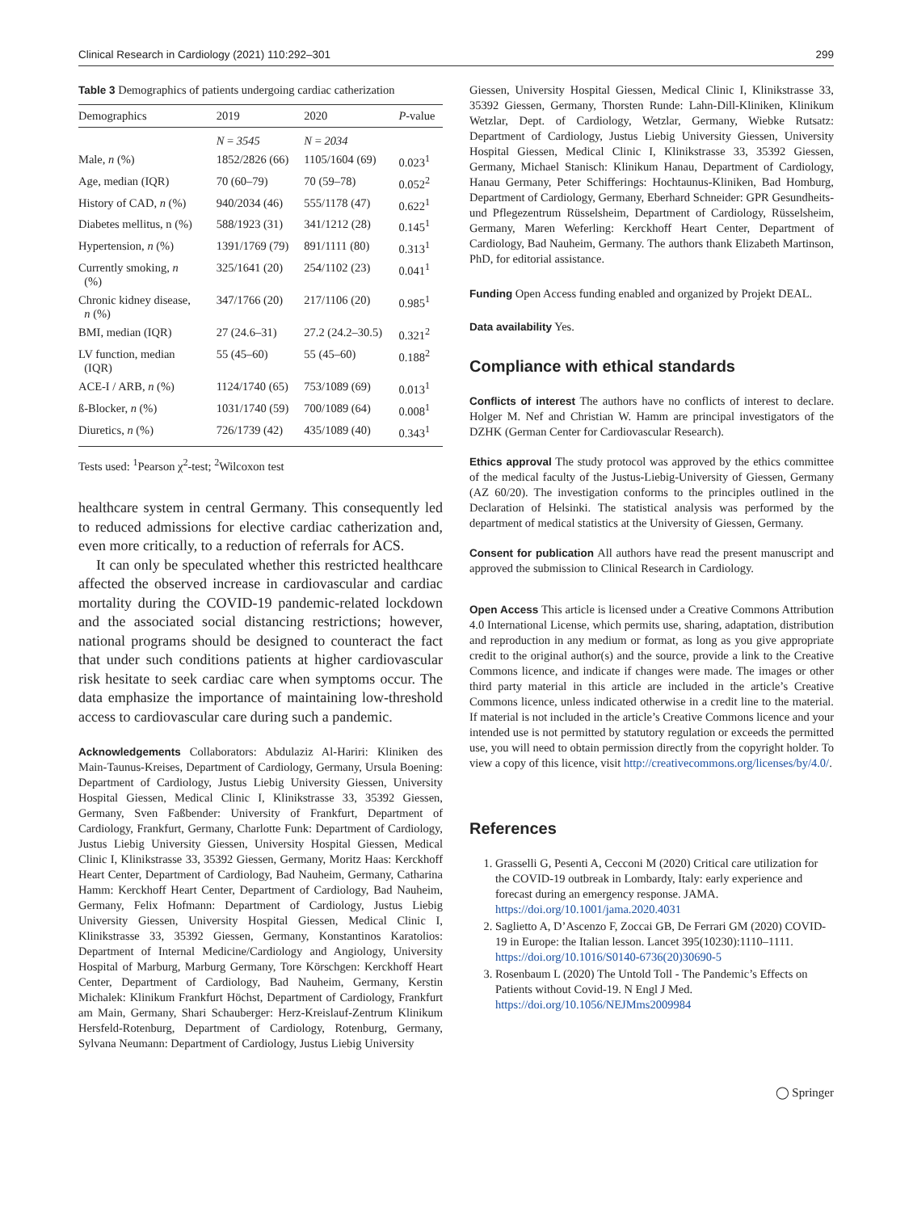Clinical Research in Cardiology (2021) 110:292–301 299
Table 3 Demographics of patients undergoing cardiac catherization
| Demographics | 2019 | 2020 | P -value |
| --- | --- | --- | --- |
| | N = 3545 | N = 2034 | |
| Male, n (%) | 1852/2826 (66) | 1105/1604 (69) | 0.023<sup>1</sup> |
| Age, median (IQR) | 70 (60–79) | 70 (59–78) | 0.052<sup>2</sup> |
| History of CAD, n (%) | 940/2034 (46) | 555/1178 (47) | 0.622<sup>1</sup> |
| Diabetes mellitus, n (%) | 588/1923 (31) | 341/1212 (28) | 0.145<sup>1</sup> |
| Hypertension, n (%) | 1391/1769 (79) | 891/1111 (80) | 0.313<sup>1</sup> |
| Currently smoking, n (%) | 325/1641 (20) | 254/1102 (23) | 0.041<sup>1</sup> |
| Chronic kidney disease, n (%) | 347/1766 (20) | 217/1106 (20) | 0.985<sup>1</sup> |
| BMI, median (IQR) | 27 (24.6–31) | 27.2 (24.2–30.5) | 0.321<sup>2</sup> |
| LV function, median (IQR) | 55 (45–60) | 55 (45–60) | 0.188<sup>2</sup> |
| ACE-I / ARB, n (%) | 1124/1740 (65) | 753/1089 (69) | 0.013<sup>1</sup> |
| ß-Blocker, n (%) | 1031/1740 (59) | 700/1089 (64) | 0.008<sup>1</sup> |
| Diuretics, n (%) | 726/1739 (42) | 435/1089 (40) | 0.343<sup>1</sup> |
Tests used: <sup>1</sup>Pearson χ<sup>2</sup>-test; <sup>2</sup>Wilcoxon test
healthcare system in central Germany. This consequently led to reduced admissions for elective cardiac catherization and, even more critically, to a reduction of referrals for ACS.
It can only be speculated whether this restricted healthcare affected the observed increase in cardiovascular and cardiac mortality during the COVID-19 pandemic-related lockdown and the associated social distancing restrictions; however, national programs should be designed to counteract the fact that under such conditions patients at higher cardiovascular risk hesitate to seek cardiac care when symptoms occur. The data emphasize the importance of maintaining low-threshold access to cardiovascular care during such a pandemic.
Acknowledgements Collaborators: Abdulaziz Al-Hariri: Kliniken des Main-Taunus-Kreises, Department of Cardiology, Germany, Ursula Boening: Department of Cardiology, Justus Liebig University Giessen, University Hospital Giessen, Medical Clinic I, Klinikstrasse 33, 35392 Giessen, Germany, Sven Faßbender: University of Frankfurt, Department of Cardiology, Frankfurt, Germany, Charlotte Funk: Department of Cardiology, Justus Liebig University Giessen, University Hospital Giessen, Medical Clinic I, Klinikstrasse 33, 35392 Giessen, Germany, Moritz Haas: Kerckhoff Heart Center, Department of Cardiology, Bad Nauheim, Germany, Catharina Hamm: Kerckhoff Heart Center, Department of Cardiology, Bad Nauheim, Germany, Felix Hofmann: Department of Cardiology, Justus Liebig University Giessen, University Hospital Giessen, Medical Clinic I, Klinikstrasse 33, 35392 Giessen, Germany, Konstantinos Karatolios: Department of Internal Medicine/Cardiology and Angiology, University Hospital of Marburg, Marburg Germany, Tore Körschgen: Kerckhoff Heart Center, Department of Cardiology, Bad Nauheim, Germany, Kerstin Michalek: Klinikum Frankfurt Höchst, Department of Cardiology, Frankfurt am Main, Germany, Shari Schauberger: Herz-Kreislauf-Zentrum Klinikum Hersfeld-Rotenburg, Department of Cardiology, Rotenburg, Germany, Sylvana Neumann: Department of Cardiology, Justus Liebig University
Giessen, University Hospital Giessen, Medical Clinic I, Klinikstrasse 33, 35392 Giessen, Germany, Thorsten Runde: Lahn-Dill-Kliniken, Klinikum Wetzlar, Dept. of Cardiology, Wetzlar, Germany, Wiebke Rutsatz: Department of Cardiology, Justus Liebig University Giessen, University Hospital Giessen, Medical Clinic I, Klinikstrasse 33, 35392 Giessen, Germany, Michael Stanisch: Klinikum Hanau, Department of Cardiology, Hanau Germany, Peter Schifferings: Hochtaunus-Kliniken, Bad Homburg, Department of Cardiology, Germany, Eberhard Schneider: GPR Gesundheits- und Pflegezentrum Rüsselsheim, Department of Cardiology, Rüsselsheim, Germany, Maren Weferling: Kerckhoff Heart Center, Department of Cardiology, Bad Nauheim, Germany. The authors thank Elizabeth Martinson, PhD, for editorial assistance.
Funding Open Access funding enabled and organized by Projekt DEAL.
Data availability Yes.
Compliance with ethical standards
Conflicts of interest The authors have no conflicts of interest to declare. Holger M. Nef and Christian W. Hamm are principal investigators of the DZHK (German Center for Cardiovascular Research).
Ethics approval The study protocol was approved by the ethics committee of the medical faculty of the Justus-Liebig-University of Giessen, Germany (AZ 60/20). The investigation conforms to the principles outlined in the Declaration of Helsinki. The statistical analysis was performed by the department of medical statistics at the University of Giessen, Germany.
Consent for publication All authors have read the present manuscript and approved the submission to Clinical Research in Cardiology.
Open Access This article is licensed under a Creative Commons Attribution 4.0 International License, which permits use, sharing, adaptation, distribution and reproduction in any medium or format, as long as you give appropriate credit to the original author(s) and the source, provide a link to the Creative Commons licence, and indicate if changes were made. The images or other third party material in this article are included in the article’s Creative Commons licence, unless indicated otherwise in a credit line to the material. If material is not included in the article’s Creative Commons licence and your intended use is not permitted by statutory regulation or exceeds the permitted use, you will need to obtain permission directly from the copyright holder. To view a copy of this licence, visit http://creativecommons.org/licenses/by/4.0/.
References
1. Grasselli G, Pesenti A, Cecconi M (2020) Critical care utilization for the COVID-19 outbreak in Lombardy, Italy: early experience and forecast during an emergency response. JAMA. https://doi.org/10.1001/jama.2020.4031
2. Saglietto A, D’Ascenzo F, Zoccai GB, De Ferrari GM (2020) COVID-19 in Europe: the Italian lesson. Lancet 395(10230):1110–1111. https://doi.org/10.1016/S0140-6736(20)30690-5
3. Rosenbaum L (2020) The Untold Toll - The Pandemic’s Effects on Patients without Covid-19. N Engl J Med. https://doi.org/10.1056/NEJMms2009984
◯ Springer